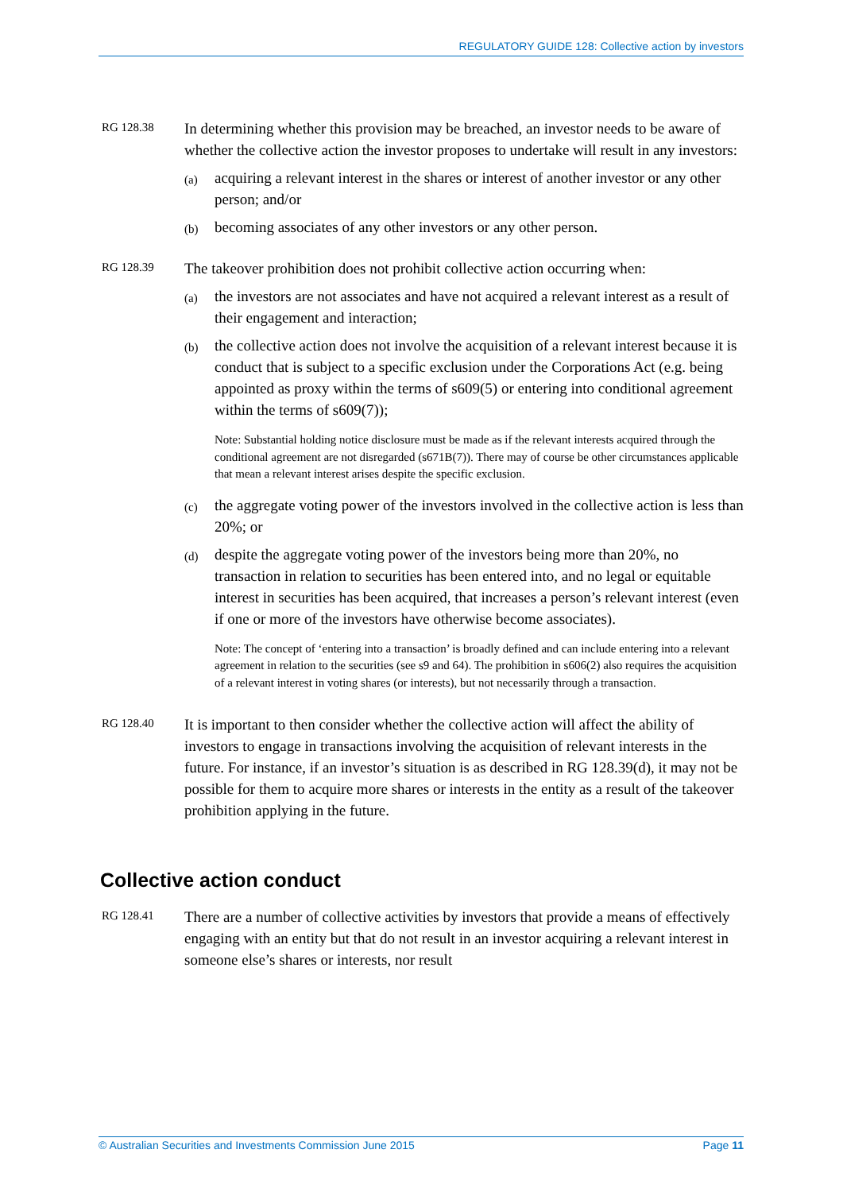REGULATORY GUIDE 128: Collective action by investors
RG 128.38
In determining whether this provision may be breached, an investor needs to be aware of whether the collective action the investor proposes to undertake will result in any investors:
(a)
acquiring a relevant interest in the shares or interest of another investor or any other person; and/or
(b)
becoming associates of any other investors or any other person.
RG 128.39
The takeover prohibition does not prohibit collective action occurring when:
(a)
the investors are not associates and have not acquired a relevant interest as a result of their engagement and interaction;
(b)
the collective action does not involve the acquisition of a relevant interest because it is conduct that is subject to a specific exclusion under the Corporations Act (e.g. being appointed as proxy within the terms of s609(5) or entering into conditional agreement within the terms of s609(7));
Note: Substantial holding notice disclosure must be made as if the relevant interests acquired through the conditional agreement are not disregarded (s671B(7)). There may of course be other circumstances applicable that mean a relevant interest arises despite the specific exclusion.
(c)
the aggregate voting power of the investors involved in the collective action is less than 20%; or
(d)
despite the aggregate voting power of the investors being more than 20%, no transaction in relation to securities has been entered into, and no legal or equitable interest in securities has been acquired, that increases a person’s relevant interest (even if one or more of the investors have otherwise become associates).
Note: The concept of ‘entering into a transaction’ is broadly defined and can include entering into a relevant agreement in relation to the securities (see s9 and 64). The prohibition in s606(2) also requires the acquisition of a relevant interest in voting shares (or interests), but not necessarily through a transaction.
RG 128.40
It is important to then consider whether the collective action will affect the ability of investors to engage in transactions involving the acquisition of relevant interests in the future. For instance, if an investor’s situation is as described in RG 128.39(d), it may not be possible for them to acquire more shares or interests in the entity as a result of the takeover prohibition applying in the future.
Collective action conduct
RG 128.41
There are a number of collective activities by investors that provide a means of effectively engaging with an entity but that do not result in an investor acquiring a relevant interest in someone else’s shares or interests, nor result
© Australian Securities and Investments Commission June 2015 Page 11